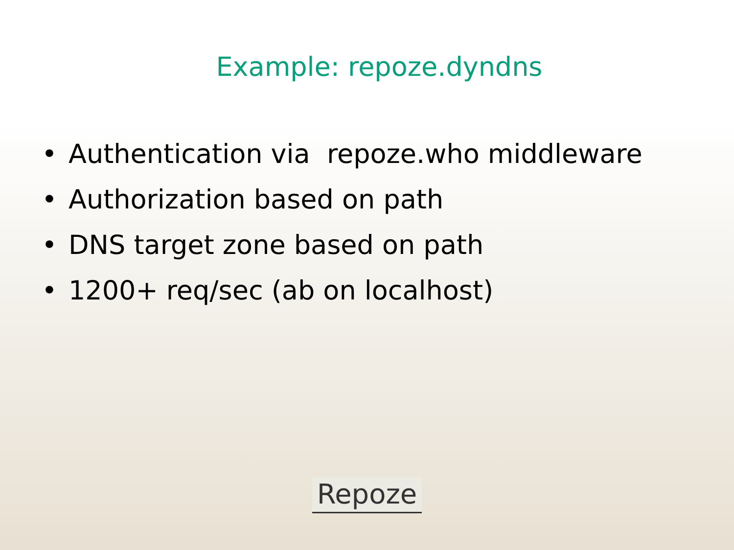Example: repoze.dyndns
• Authentication via repoze.who middleware
• Authorization based on path
• DNS target zone based on path
• 1200+ req/sec (ab on localhost)
Repoze